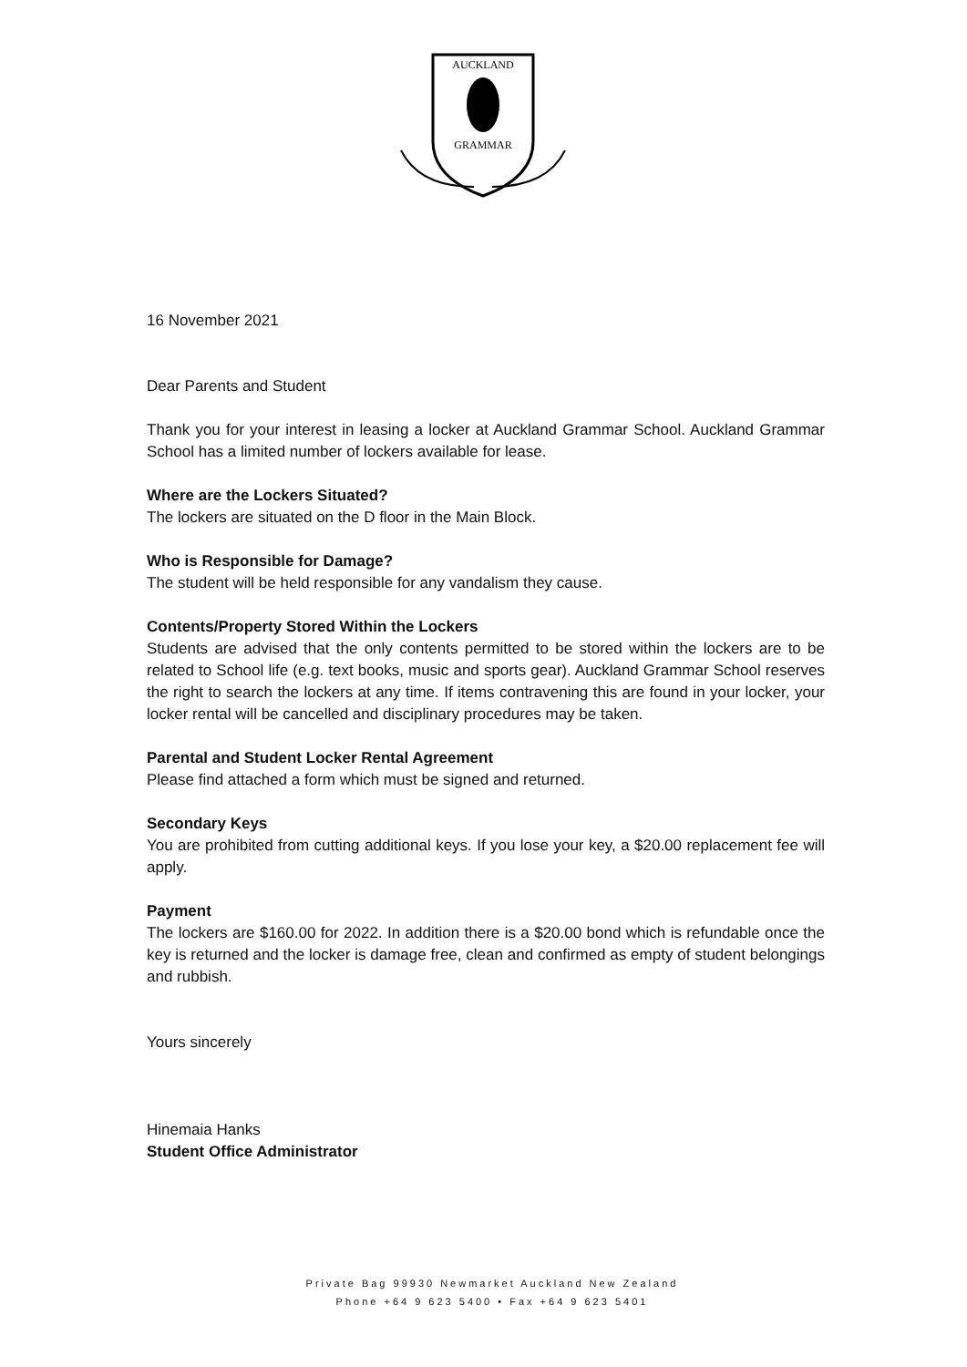AUCKLAND
GRAMMAR
16 November 2021
Dear Parents and Student
Thank you for your interest in leasing a locker at Auckland Grammar School. Auckland Grammar School has a limited number of lockers available for lease.
Where are the Lockers Situated?
The lockers are situated on the D floor in the Main Block.
Who is Responsible for Damage?
The student will be held responsible for any vandalism they cause.
Contents/Property Stored Within the Lockers
Students are advised that the only contents permitted to be stored within the lockers are to be related to School life (e.g. text books, music and sports gear). Auckland Grammar School reserves the right to search the lockers at any time. If items contravening this are found in your locker, your locker rental will be cancelled and disciplinary procedures may be taken.
Parental and Student Locker Rental Agreement
Please find attached a form which must be signed and returned.
Secondary Keys
You are prohibited from cutting additional keys. If you lose your key, a $20.00 replacement fee will apply.
Payment
The lockers are $160.00 for 2022. In addition there is a $20.00 bond which is refundable once the key is returned and the locker is damage free, clean and confirmed as empty of student belongings and rubbish.
Yours sincerely
Hinemaia Hanks
Student Office Administrator
Private Bag 99930 Newmarket Auckland New Zealand
Phone +64 9 623 5400 • Fax +64 9 623 5401